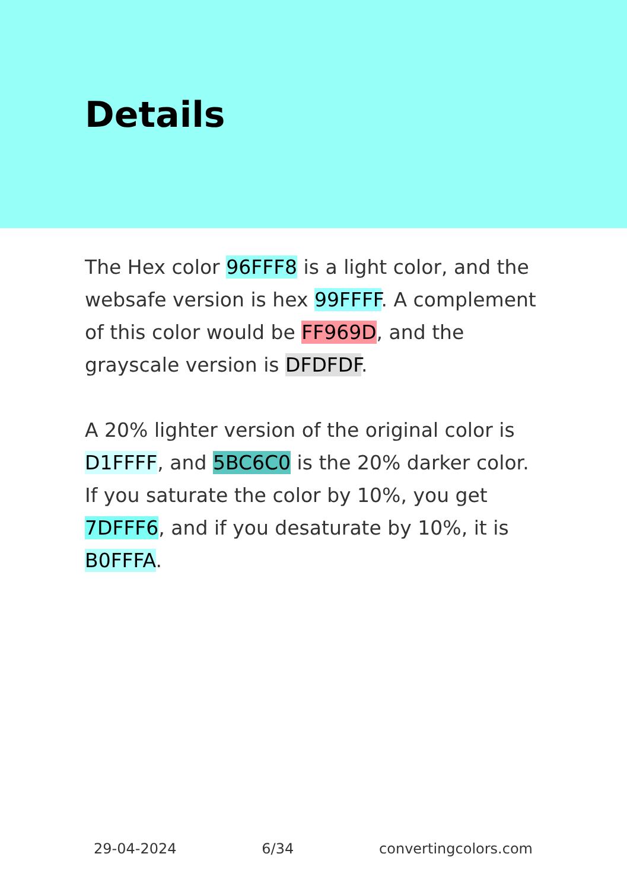Details
The Hex color 96FFF8 is a light color, and the websafe version is hex 99FFFF. A complement of this color would be FF969D, and the grayscale version is DFDFDF.
A 20% lighter version of the original color is D1FFFF, and 5BC6C0 is the 20% darker color. If you saturate the color by 10%, you get 7DFFF6, and if you desaturate by 10%, it is B0FFFA.
29-04-2024 6/34 convertingcolors.com